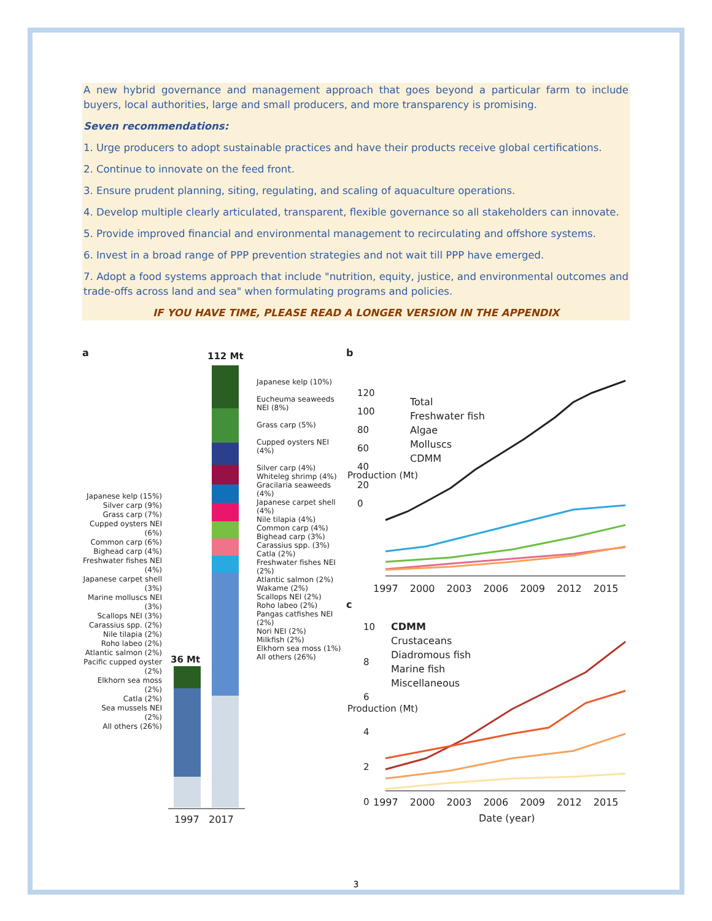A new hybrid governance and management approach that goes beyond a particular farm to include buyers, local authorities, large and small producers, and more transparency is promising.
Seven recommendations:
1. Urge producers to adopt sustainable practices and have their products receive global certifications.
2. Continue to innovate on the feed front.
3. Ensure prudent planning, siting, regulating, and scaling of aquaculture operations.
4. Develop multiple clearly articulated, transparent, flexible governance so all stakeholders can innovate.
5. Provide improved financial and environmental management to recirculating and offshore systems.
6. Invest in a broad range of PPP prevention strategies and not wait till PPP have emerged.
7. Adopt a food systems approach that include "nutrition, equity, justice, and environmental outcomes and trade-offs across land and sea" when formulating programs and policies.
IF YOU HAVE TIME, PLEASE READ A LONGER VERSION IN THE APPENDIX
a 112 Mt
36 Mt
Japanese kelp (15%)
Silver carp (9%)
Grass carp (7%)
Cupped oysters NEI (6%)
Common carp (6%)
Bighead carp (4%)
Freshwater fishes NEI (4%)
Japanese carpet shell (3%)
Marine molluscs NEI (3%)
Scallops NEI (3%)
Carassius spp. (2%)
Nile tilapia (2%)
Roho labeo (2%)
Atlantic salmon (2%)
Pacific cupped oyster (2%)
Elkhorn sea moss (2%)
Catla (2%)
Sea mussels NEI (2%)
All others (26%)
Japanese kelp (10%)
Eucheuma seaweeds NEI (8%)
Grass carp (5%)
Cupped oysters NEI (4%)
Silver carp (4%)
Whiteleg shrimp (4%)
Gracilaria seaweeds (4%)
Japanese carpet shell (4%)
Nile tilapia (4%)
Common carp (4%)
Bighead carp (3%)
Carassius spp. (3%)
Catla (2%)
Freshwater fishes NEI (2%)
Atlantic salmon (2%)
Wakame (2%)
Scallops NEI (2%)
Roho labeo (2%)
Pangas catfishes NEI (2%)
Nori NEI (2%)
Milkfish (2%)
Elkhorn sea moss (1%)
All others (26%)
1997 2017
b
120
100
80
60
40
20
0
Production (Mt)
Total
Freshwater fish
Algae
Molluscs
CDMM
1997 2000 2003 2006 2009 2012 2015
c
10
8
6
4
2
0
Production (Mt)
CDMM
Crustaceans
Diadromous fish
Marine fish
Miscellaneous
1997 2000 2003 2006 2009 2012 2015
Date (year)
3